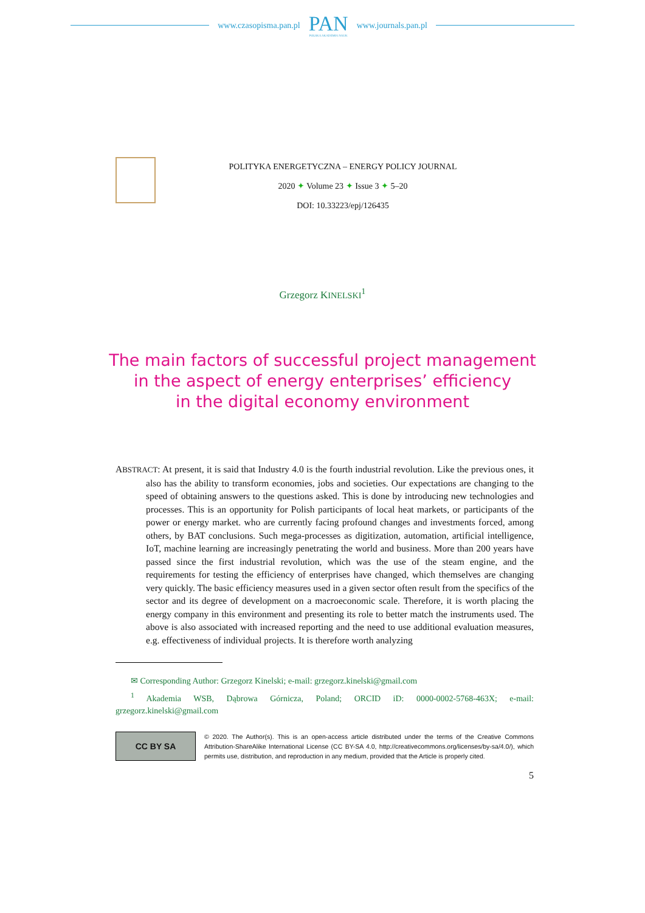www.czasopisma.pan.pl
PAN
POLSKA AKADEMIA NAUK
www.journals.pan.pl
POLITYKA ENERGETYCZNA – ENERGY POLICY JOURNAL
2020 ✦ Volume 23 ✦ Issue 3 ✦ 5–20
DOI: 10.33223/epj/126435
Grzegorz KINELSKI<sup>1</sup>
The main factors of successful project management
in the aspect of energy enterprises’ efficiency
in the digital economy environment
ABSTRACT: At present, it is said that Industry 4.0 is the fourth industrial revolution. Like the previous ones, it also has the ability to transform economies, jobs and societies. Our expectations are changing to the speed of obtaining answers to the questions asked. This is done by introducing new technologies and processes. This is an opportunity for Polish participants of local heat markets, or participants of the power or energy market. who are currently facing profound changes and investments forced, among others, by BAT conclusions. Such mega-processes as digitization, automation, artificial intelligence, IoT, machine learning are increasingly penetrating the world and business. More than 200 years have passed since the first industrial revolution, which was the use of the steam engine, and the requirements for testing the efficiency of enterprises have changed, which themselves are changing very quickly. The basic efficiency measures used in a given sector often result from the specifics of the sector and its degree of development on a macroeconomic scale. Therefore, it is worth placing the energy company in this environment and presenting its role to better match the instruments used. The above is also associated with increased reporting and the need to use additional evaluation measures, e.g. effectiveness of individual projects. It is therefore worth analyzing
✉ Corresponding Author: Grzegorz Kinelski; e-mail: grzegorz.kinelski@gmail.com
<sup>1</sup> Akademia WSB, Dąbrowa Górnicza, Poland; ORCID iD: 0000-0002-5768-463X; e-mail: grzegorz.kinelski@gmail.com
CC BY SA
© 2020. The Author(s). This is an open-access article distributed under the terms of the Creative Commons Attribution-ShareAlike International License (CC BY-SA 4.0, http://creativecommons.org/licenses/by-sa/4.0/), which permits use, distribution, and reproduction in any medium, provided that the Article is properly cited.
5